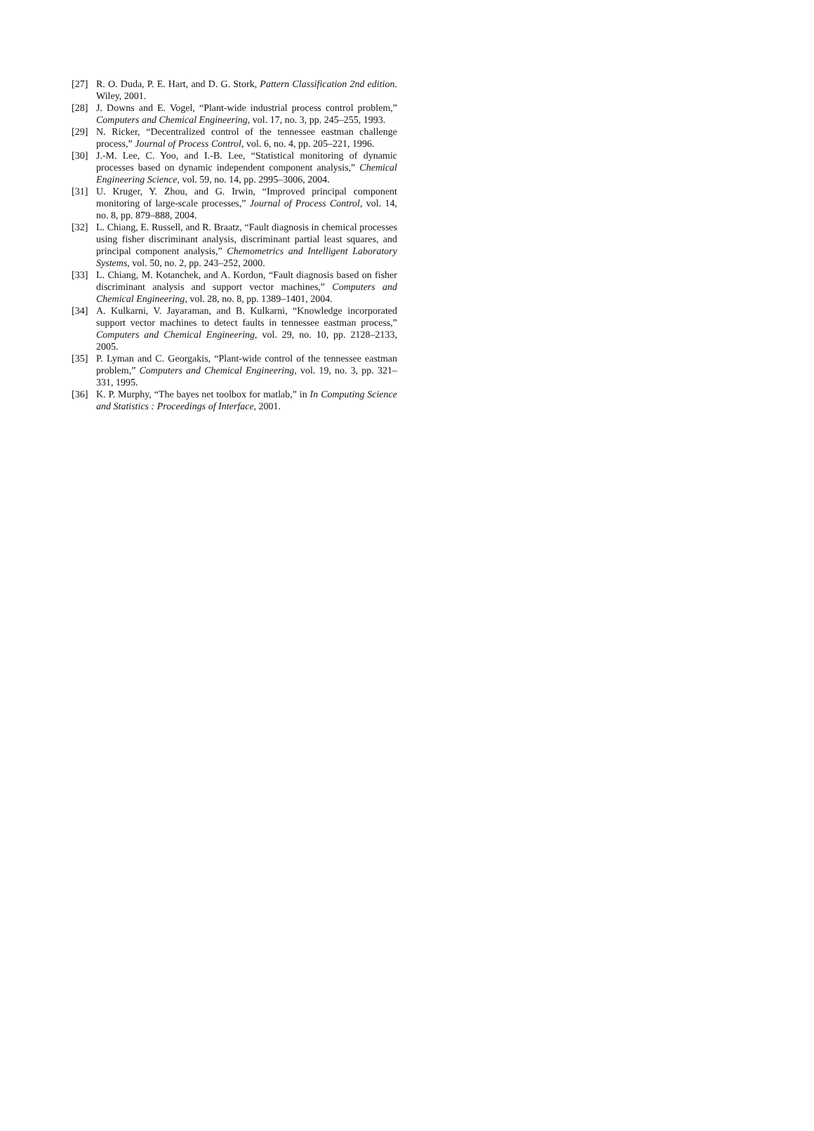[27] R. O. Duda, P. E. Hart, and D. G. Stork, Pattern Classification 2nd edition. Wiley, 2001.
[28] J. Downs and E. Vogel, “Plant-wide industrial process control problem,” Computers and Chemical Engineering, vol. 17, no. 3, pp. 245–255, 1993.
[29] N. Ricker, “Decentralized control of the tennessee eastman challenge process,” Journal of Process Control, vol. 6, no. 4, pp. 205–221, 1996.
[30] J.-M. Lee, C. Yoo, and I.-B. Lee, “Statistical monitoring of dynamic processes based on dynamic independent component analysis,” Chemical Engineering Science, vol. 59, no. 14, pp. 2995–3006, 2004.
[31] U. Kruger, Y. Zhou, and G. Irwin, “Improved principal component monitoring of large-scale processes,” Journal of Process Control, vol. 14, no. 8, pp. 879–888, 2004.
[32] L. Chiang, E. Russell, and R. Braatz, “Fault diagnosis in chemical processes using fisher discriminant analysis, discriminant partial least squares, and principal component analysis,” Chemometrics and Intelligent Laboratory Systems, vol. 50, no. 2, pp. 243–252, 2000.
[33] L. Chiang, M. Kotanchek, and A. Kordon, “Fault diagnosis based on fisher discriminant analysis and support vector machines,” Computers and Chemical Engineering, vol. 28, no. 8, pp. 1389–1401, 2004.
[34] A. Kulkarni, V. Jayaraman, and B. Kulkarni, “Knowledge incorporated support vector machines to detect faults in tennessee eastman process,” Computers and Chemical Engineering, vol. 29, no. 10, pp. 2128–2133, 2005.
[35] P. Lyman and C. Georgakis, “Plant-wide control of the tennessee eastman problem,” Computers and Chemical Engineering, vol. 19, no. 3, pp. 321–331, 1995.
[36] K. P. Murphy, “The bayes net toolbox for matlab,” in In Computing Science and Statistics : Proceedings of Interface, 2001.